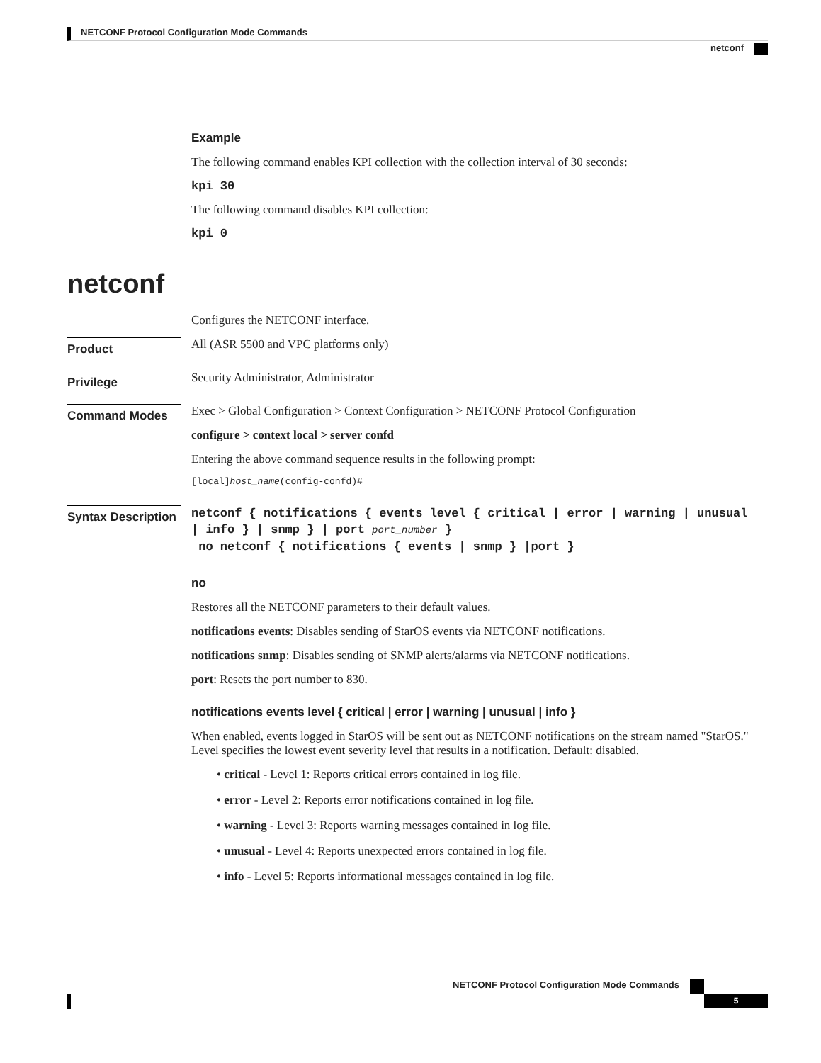NETCONF Protocol Configuration Mode Commands
netconf
Example
The following command enables KPI collection with the collection interval of 30 seconds:
kpi 30
The following command disables KPI collection:
kpi 0
netconf
Configures the NETCONF interface.
Product
All (ASR 5500 and VPC platforms only)
Privilege
Security Administrator, Administrator
Command Modes
Exec > Global Configuration > Context Configuration > NETCONF Protocol Configuration
configure > context local > server confd
Entering the above command sequence results in the following prompt:
[local]host_name(config-confd)#
Syntax Description
netconf { notifications { events level { critical | error | warning | unusual | info } | snmp } | port port_number }
no netconf { notifications { events | snmp } |port }
no
Restores all the NETCONF parameters to their default values.
notifications events: Disables sending of StarOS events via NETCONF notifications.
notifications snmp: Disables sending of SNMP alerts/alarms via NETCONF notifications.
port: Resets the port number to 830.
notifications events level { critical | error | warning | unusual | info }
When enabled, events logged in StarOS will be sent out as NETCONF notifications on the stream named "StarOS." Level specifies the lowest event severity level that results in a notification. Default: disabled.
• critical - Level 1: Reports critical errors contained in log file.
• error - Level 2: Reports error notifications contained in log file.
• warning - Level 3: Reports warning messages contained in log file.
• unusual - Level 4: Reports unexpected errors contained in log file.
• info - Level 5: Reports informational messages contained in log file.
NETCONF Protocol Configuration Mode Commands
5